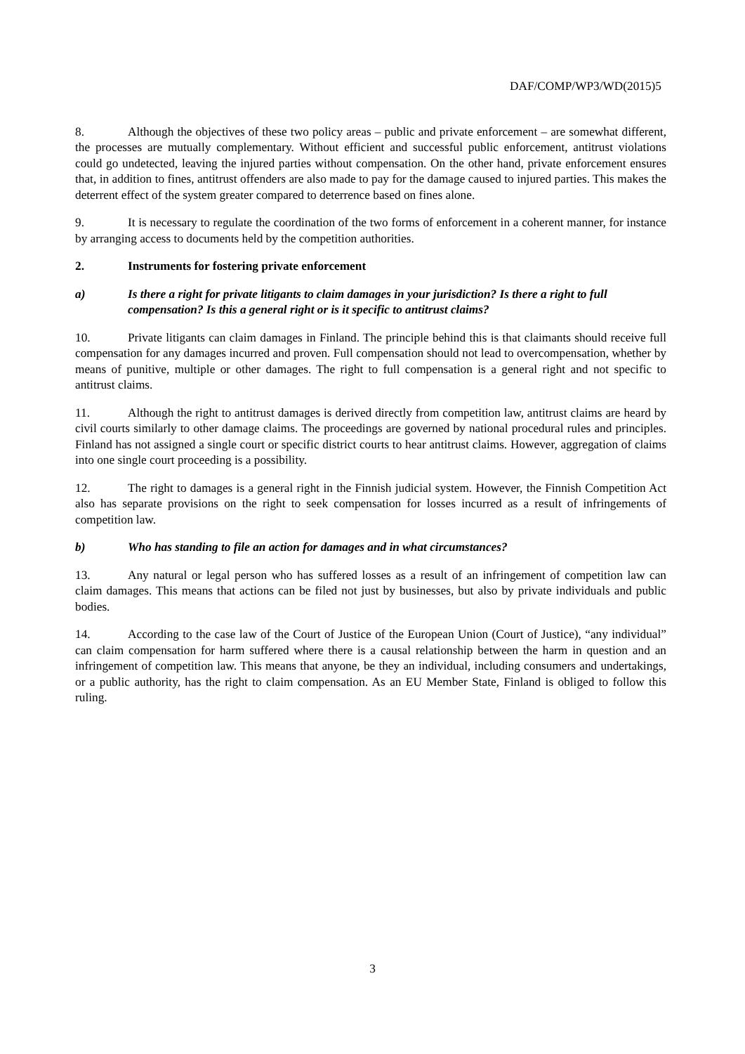DAF/COMP/WP3/WD(2015)5
8. Although the objectives of these two policy areas – public and private enforcement – are somewhat different, the processes are mutually complementary. Without efficient and successful public enforcement, antitrust violations could go undetected, leaving the injured parties without compensation. On the other hand, private enforcement ensures that, in addition to fines, antitrust offenders are also made to pay for the damage caused to injured parties. This makes the deterrent effect of the system greater compared to deterrence based on fines alone.
9. It is necessary to regulate the coordination of the two forms of enforcement in a coherent manner, for instance by arranging access to documents held by the competition authorities.
2. Instruments for fostering private enforcement
a) Is there a right for private litigants to claim damages in your jurisdiction? Is there a right to full compensation? Is this a general right or is it specific to antitrust claims?
10. Private litigants can claim damages in Finland. The principle behind this is that claimants should receive full compensation for any damages incurred and proven. Full compensation should not lead to overcompensation, whether by means of punitive, multiple or other damages. The right to full compensation is a general right and not specific to antitrust claims.
11. Although the right to antitrust damages is derived directly from competition law, antitrust claims are heard by civil courts similarly to other damage claims. The proceedings are governed by national procedural rules and principles. Finland has not assigned a single court or specific district courts to hear antitrust claims. However, aggregation of claims into one single court proceeding is a possibility.
12. The right to damages is a general right in the Finnish judicial system. However, the Finnish Competition Act also has separate provisions on the right to seek compensation for losses incurred as a result of infringements of competition law.
b) Who has standing to file an action for damages and in what circumstances?
13. Any natural or legal person who has suffered losses as a result of an infringement of competition law can claim damages. This means that actions can be filed not just by businesses, but also by private individuals and public bodies.
14. According to the case law of the Court of Justice of the European Union (Court of Justice), “any individual” can claim compensation for harm suffered where there is a causal relationship between the harm in question and an infringement of competition law. This means that anyone, be they an individual, including consumers and undertakings, or a public authority, has the right to claim compensation. As an EU Member State, Finland is obliged to follow this ruling.
3